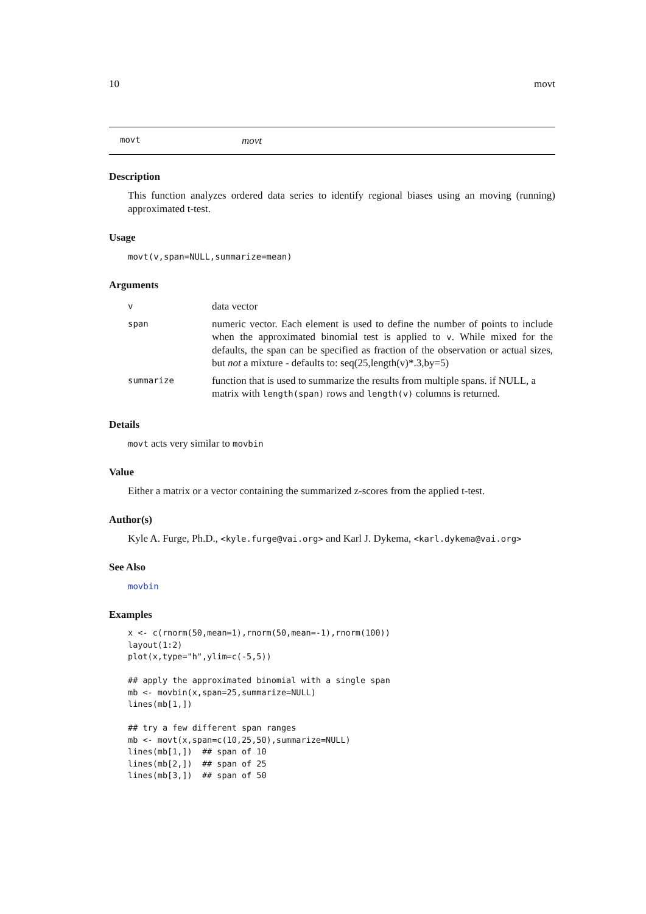10 movt
movt movt
Description
This function analyzes ordered data series to identify regional biases using an moving (running) approximated t-test.
Usage
movt(v,span=NULL,summarize=mean)
Arguments
| v | data vector |
| span | numeric vector. Each element is used to define the number of points to include when the approximated binomial test is applied to v . While mixed for the defaults, the span can be specified as fraction of the observation or actual sizes, but not a mixture - defaults to: seq(25,length(v)*.3,by=5) |
| summarize | function that is used to summarize the results from multiple spans. if NULL, a matrix with length(span) rows and length(v) columns is returned. |
Details
movt acts very similar to movbin
Value
Either a matrix or a vector containing the summarized z-scores from the applied t-test.
Author(s)
Kyle A. Furge, Ph.D., <kyle.furge@vai.org> and Karl J. Dykema, <karl.dykema@vai.org>
See Also
movbin
Examples
x <- c(rnorm(50,mean=1),rnorm(50,mean=-1),rnorm(100))
layout(1:2)
plot(x,type="h",ylim=c(-5,5))

## apply the approximated binomial with a single span
mb <- movbin(x,span=25,summarize=NULL)
lines(mb[1,])

## try a few different span ranges
mb <- movt(x,span=c(10,25,50),summarize=NULL)
lines(mb[1,])  ## span of 10
lines(mb[2,])  ## span of 25
lines(mb[3,])  ## span of 50